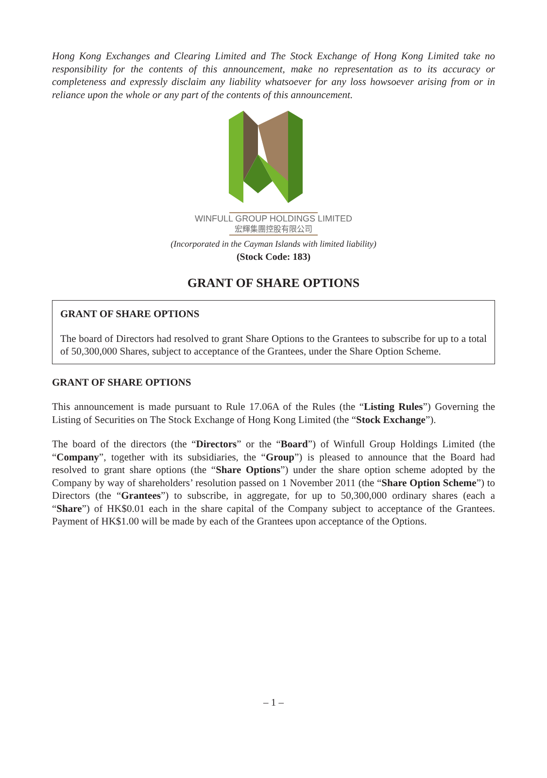Hong Kong Exchanges and Clearing Limited and The Stock Exchange of Hong Kong Limited take no responsibility for the contents of this announcement, make no representation as to its accuracy or completeness and expressly disclaim any liability whatsoever for any loss howsoever arising from or in reliance upon the whole or any part of the contents of this announcement.
WINFULL GROUP HOLDINGS LIMITED
宏輝集團控股有限公司
(Incorporated in the Cayman Islands with limited liability)
(Stock Code: 183)
GRANT OF SHARE OPTIONS
GRANT OF SHARE OPTIONS
The board of Directors had resolved to grant Share Options to the Grantees to subscribe for up to a total of 50,300,000 Shares, subject to acceptance of the Grantees, under the Share Option Scheme.
GRANT OF SHARE OPTIONS
This announcement is made pursuant to Rule 17.06A of the Rules (the “Listing Rules”) Governing the Listing of Securities on The Stock Exchange of Hong Kong Limited (the “Stock Exchange”).
The board of the directors (the “Directors” or the “Board”) of Winfull Group Holdings Limited (the “Company”, together with its subsidiaries, the “Group”) is pleased to announce that the Board had resolved to grant share options (the “Share Options”) under the share option scheme adopted by the Company by way of shareholders’ resolution passed on 1 November 2011 (the “Share Option Scheme”) to Directors (the “Grantees”) to subscribe, in aggregate, for up to 50,300,000 ordinary shares (each a “Share”) of HK$0.01 each in the share capital of the Company subject to acceptance of the Grantees. Payment of HK$1.00 will be made by each of the Grantees upon acceptance of the Options.
– 1 –